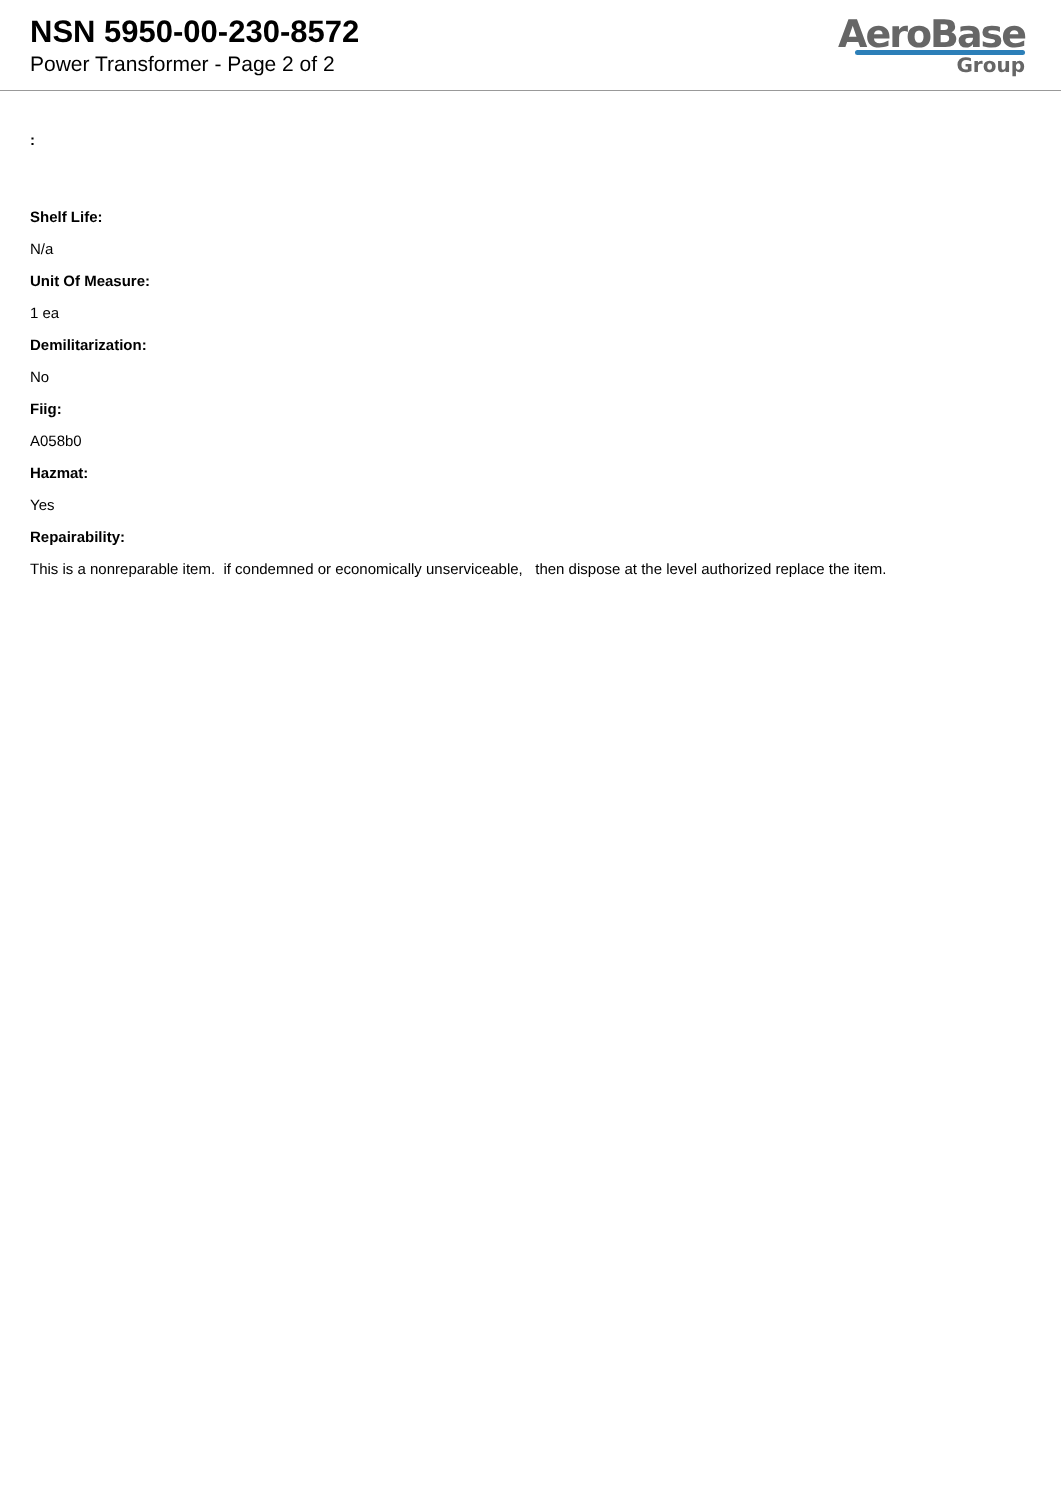NSN 5950-00-230-8572
Power Transformer - Page 2 of 2
AeroBase
Group
:
Shelf Life:
N/a
Unit Of Measure:
1 ea
Demilitarization:
No
Fiig:
A058b0
Hazmat:
Yes
Repairability:
This is a nonreparable item. if condemned or economically unserviceable, then dispose at the level authorized replace the item.